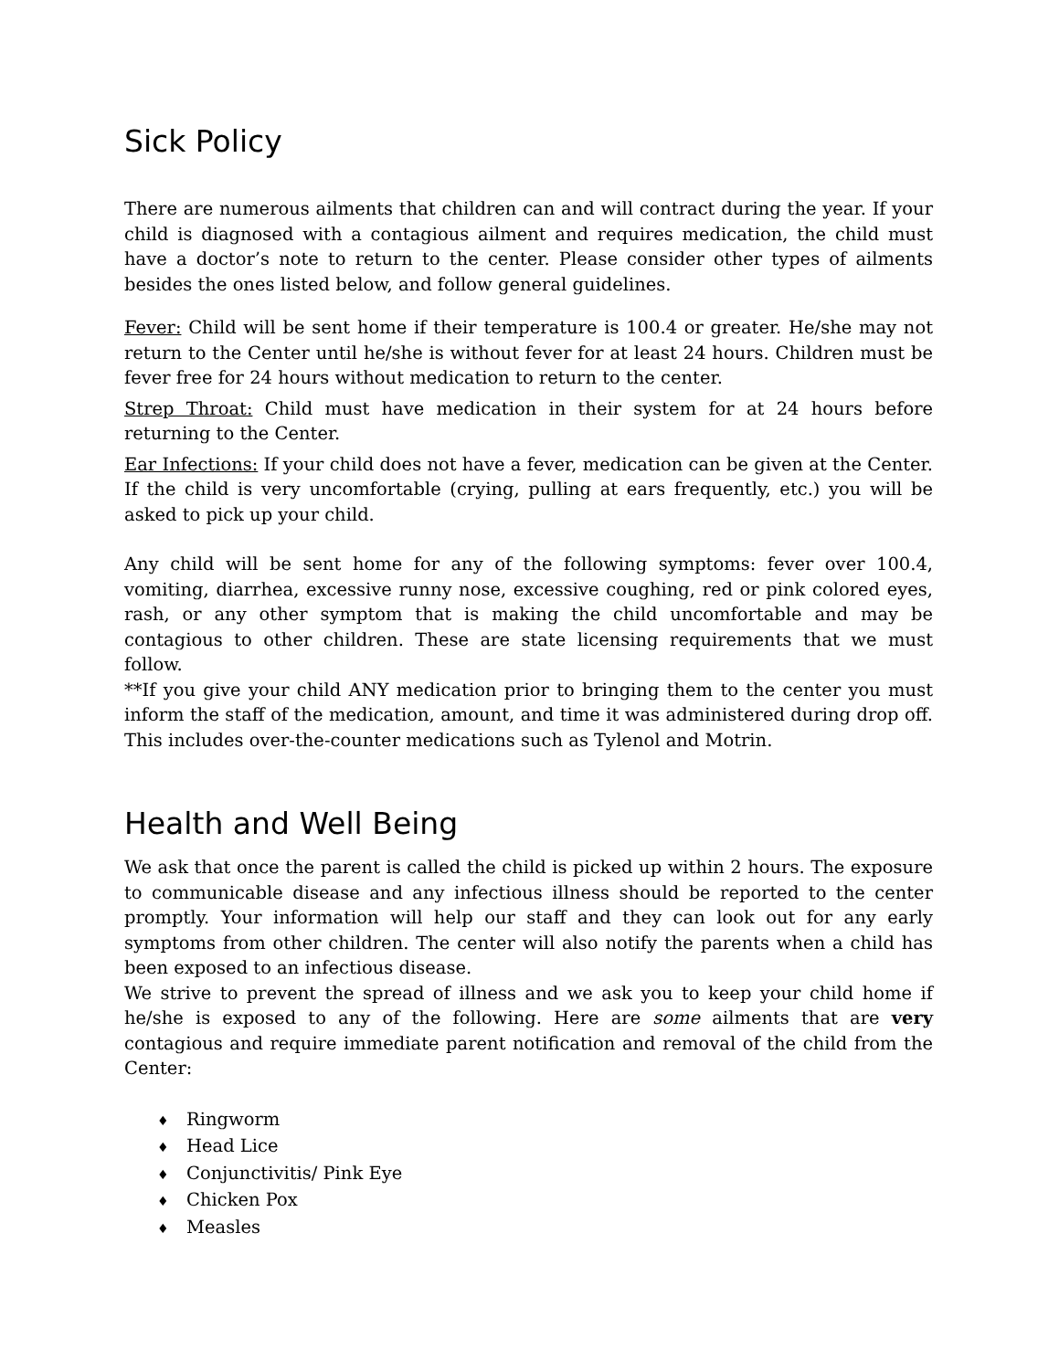Sick Policy
There are numerous ailments that children can and will contract during the year. If your child is diagnosed with a contagious ailment and requires medication, the child must have a doctor’s note to return to the center. Please consider other types of ailments besides the ones listed below, and follow general guidelines.
Fever: Child will be sent home if their temperature is 100.4 or greater. He/she may not return to the Center until he/she is without fever for at least 24 hours. Children must be fever free for 24 hours without medication to return to the center.
Strep Throat: Child must have medication in their system for at 24 hours before returning to the Center.
Ear Infections: If your child does not have a fever, medication can be given at the Center. If the child is very uncomfortable (crying, pulling at ears frequently, etc.) you will be asked to pick up your child.
Any child will be sent home for any of the following symptoms: fever over 100.4, vomiting, diarrhea, excessive runny nose, excessive coughing, red or pink colored eyes, rash, or any other symptom that is making the child uncomfortable and may be contagious to other children. These are state licensing requirements that we must follow.
**If you give your child ANY medication prior to bringing them to the center you must inform the staff of the medication, amount, and time it was administered during drop off. This includes over-the-counter medications such as Tylenol and Motrin.
Health and Well Being
We ask that once the parent is called the child is picked up within 2 hours. The exposure to communicable disease and any infectious illness should be reported to the center promptly. Your information will help our staff and they can look out for any early symptoms from other children. The center will also notify the parents when a child has been exposed to an infectious disease.
We strive to prevent the spread of illness and we ask you to keep your child home if he/she is exposed to any of the following. Here are some ailments that are very contagious and require immediate parent notification and removal of the child from the Center:
♦ Ringworm
♦ Head Lice
♦ Conjunctivitis/ Pink Eye
♦ Chicken Pox
♦ Measles